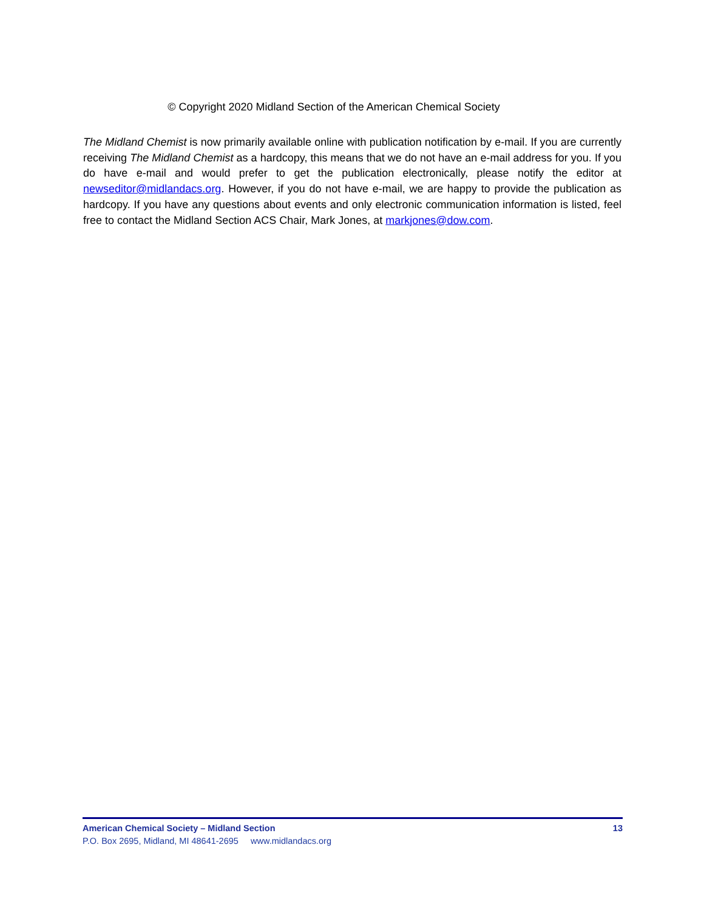© Copyright 2020 Midland Section of the American Chemical Society
The Midland Chemist is now primarily available online with publication notification by e-mail. If you are currently receiving The Midland Chemist as a hardcopy, this means that we do not have an e-mail address for you. If you do have e-mail and would prefer to get the publication electronically, please notify the editor at newseditor@midlandacs.org. However, if you do not have e-mail, we are happy to provide the publication as hardcopy. If you have any questions about events and only electronic communication information is listed, feel free to contact the Midland Section ACS Chair, Mark Jones, at markjones@dow.com.
American Chemical Society – Midland Section 13
P.O. Box 2695, Midland, MI 48641-2695 www.midlandacs.org